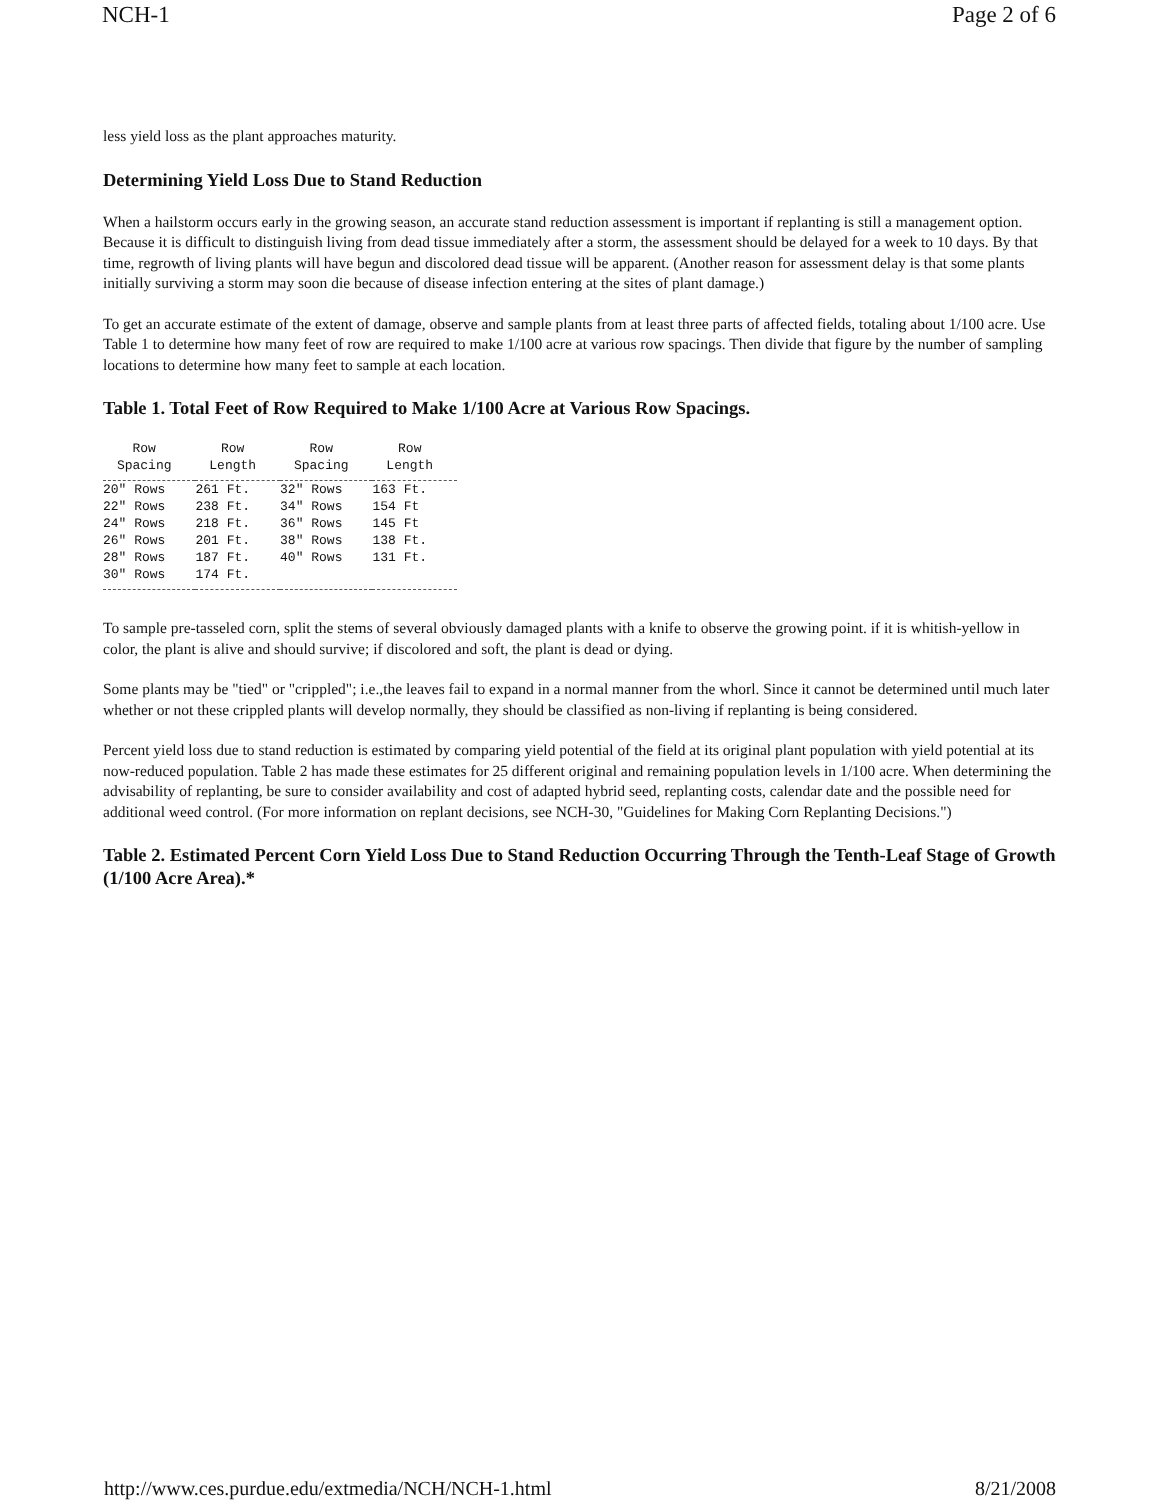NCH-1 Page 2 of 6
less yield loss as the plant approaches maturity.
Determining Yield Loss Due to Stand Reduction
When a hailstorm occurs early in the growing season, an accurate stand reduction assessment is important if replanting is still a management option. Because it is difficult to distinguish living from dead tissue immediately after a storm, the assessment should be delayed for a week to 10 days. By that time, regrowth of living plants will have begun and discolored dead tissue will be apparent. (Another reason for assessment delay is that some plants initially surviving a storm may soon die because of disease infection entering at the sites of plant damage.)
To get an accurate estimate of the extent of damage, observe and sample plants from at least three parts of affected fields, totaling about 1/100 acre. Use Table 1 to determine how many feet of row are required to make 1/100 acre at various row spacings. Then divide that figure by the number of sampling locations to determine how many feet to sample at each location.
Table 1. Total Feet of Row Required to Make 1/100 Acre at Various Row Spacings.
| Row Spacing | Row Length | Row Spacing | Row Length |
| --- | --- | --- | --- |
| 20" Rows | 261 Ft. | 32" Rows | 163 Ft. |
| 22" Rows | 238 Ft. | 34" Rows | 154 Ft |
| 24" Rows | 218 Ft. | 36" Rows | 145 Ft |
| 26" Rows | 201 Ft. | 38" Rows | 138 Ft. |
| 28" Rows | 187 Ft. | 40" Rows | 131 Ft. |
| 30" Rows | 174 Ft. | | |
To sample pre-tasseled corn, split the stems of several obviously damaged plants with a knife to observe the growing point. if it is whitish-yellow in color, the plant is alive and should survive; if discolored and soft, the plant is dead or dying.
Some plants may be "tied" or "crippled"; i.e.,the leaves fail to expand in a normal manner from the whorl. Since it cannot be determined until much later whether or not these crippled plants will develop normally, they should be classified as non-living if replanting is being considered.
Percent yield loss due to stand reduction is estimated by comparing yield potential of the field at its original plant population with yield potential at its now-reduced population. Table 2 has made these estimates for 25 different original and remaining population levels in 1/100 acre. When determining the advisability of replanting, be sure to consider availability and cost of adapted hybrid seed, replanting costs, calendar date and the possible need for additional weed control. (For more information on replant decisions, see NCH-30, "Guidelines for Making Corn Replanting Decisions.")
Table 2. Estimated Percent Corn Yield Loss Due to Stand Reduction Occurring Through the Tenth-Leaf Stage of Growth (1/100 Acre Area).*
http://www.ces.purdue.edu/extmedia/NCH/NCH-1.html 8/21/2008